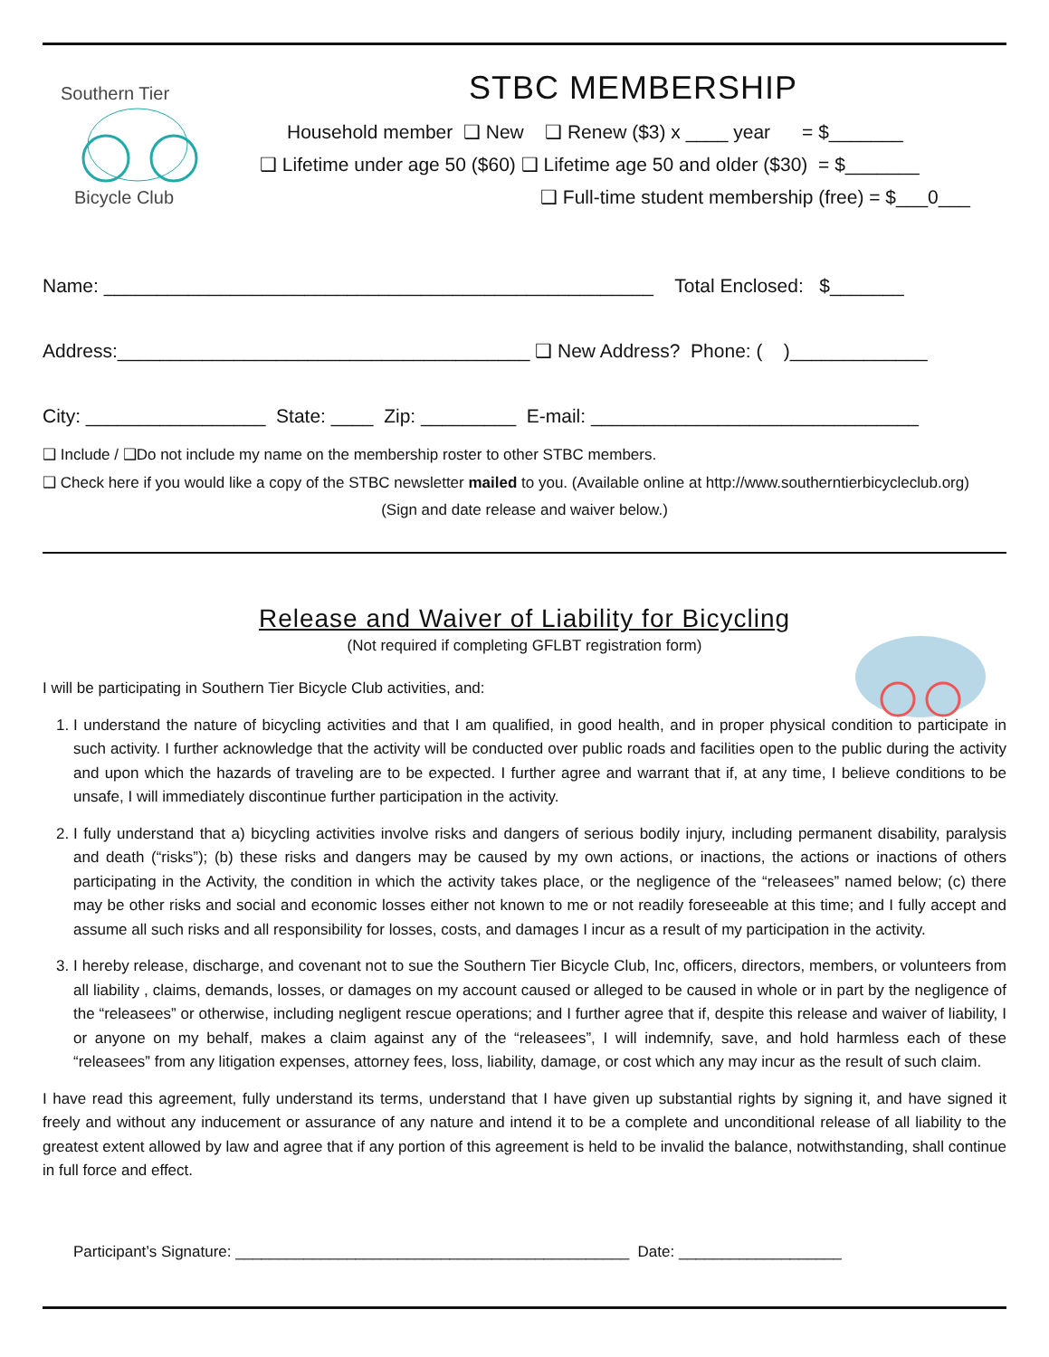Southern Tier
Bicycle Club
STBC MEMBERSHIP
Household member ❑ New ❑ Renew ($3) x ____ year = $_______
❑ Lifetime under age 50 ($60) ❑ Lifetime age 50 and older ($30) = $_______
❑ Full-time student membership (free) = $___0___
Name: ____________________________________________________ Total Enclosed: $_______
Address:_______________________________________ ❑ New Address? Phone: ( )_____________
City: _________________ State: ____ Zip: _________ E-mail: _______________________________
❑ Include / ❑Do not include my name on the membership roster to other STBC members.
❑ Check here if you would like a copy of the STBC newsletter mailed to you. (Available online at http://www.southerntierbicycleclub.org)
(Sign and date release and waiver below.)
Release and Waiver of Liability for Bicycling
(Not required if completing GFLBT registration form)
I will be participating in Southern Tier Bicycle Club activities, and:
1. I understand the nature of bicycling activities and that I am qualified, in good health, and in proper physical condition to participate in such activity. I further acknowledge that the activity will be conducted over public roads and facilities open to the public during the activity and upon which the hazards of traveling are to be expected. I further agree and warrant that if, at any time, I believe conditions to be unsafe, I will immediately discontinue further participation in the activity.
2. I fully understand that a) bicycling activities involve risks and dangers of serious bodily injury, including permanent disability, paralysis and death (“risks”); (b) these risks and dangers may be caused by my own actions, or inactions, the actions or inactions of others participating in the Activity, the condition in which the activity takes place, or the negligence of the “releasees” named below; (c) there may be other risks and social and economic losses either not known to me or not readily foreseeable at this time; and I fully accept and assume all such risks and all responsibility for losses, costs, and damages I incur as a result of my participation in the activity.
3. I hereby release, discharge, and covenant not to sue the Southern Tier Bicycle Club, Inc, officers, directors, members, or volunteers from all liability , claims, demands, losses, or damages on my account caused or alleged to be caused in whole or in part by the negligence of the “releasees” or otherwise, including negligent rescue operations; and I further agree that if, despite this release and waiver of liability, I or anyone on my behalf, makes a claim against any of the “releasees”, I will indemnify, save, and hold harmless each of these “releasees” from any litigation expenses, attorney fees, loss, liability, damage, or cost which any may incur as the result of such claim.
I have read this agreement, fully understand its terms, understand that I have given up substantial rights by signing it, and have signed it freely and without any inducement or assurance of any nature and intend it to be a complete and unconditional release of all liability to the greatest extent allowed by law and agree that if any portion of this agreement is held to be invalid the balance, notwithstanding, shall continue in full force and effect.
Participant’s Signature: ______________________________________________ Date: ___________________